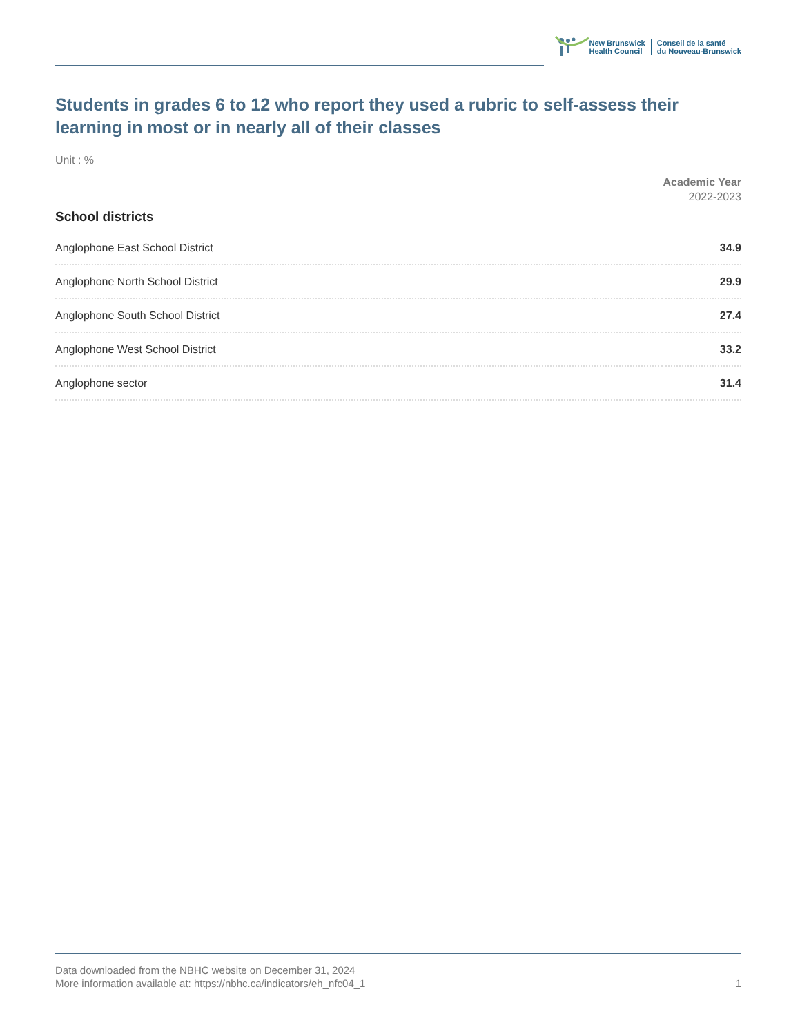New Brunswick
Health Council
Conseil de la santé
du Nouveau-Brunswick
Students in grades 6 to 12 who report they used a rubric to self-assess their learning in most or in nearly all of their classes
Unit : %
Academic Year
2022-2023
School districts
| Anglophone East School District | 34.9 |
| Anglophone North School District | 29.9 |
| Anglophone South School District | 27.4 |
| Anglophone West School District | 33.2 |
| Anglophone sector | 31.4 |
Data downloaded from the NBHC website on December 31, 2024
More information available at: https://nbhc.ca/indicators/eh_nfc04_1 1